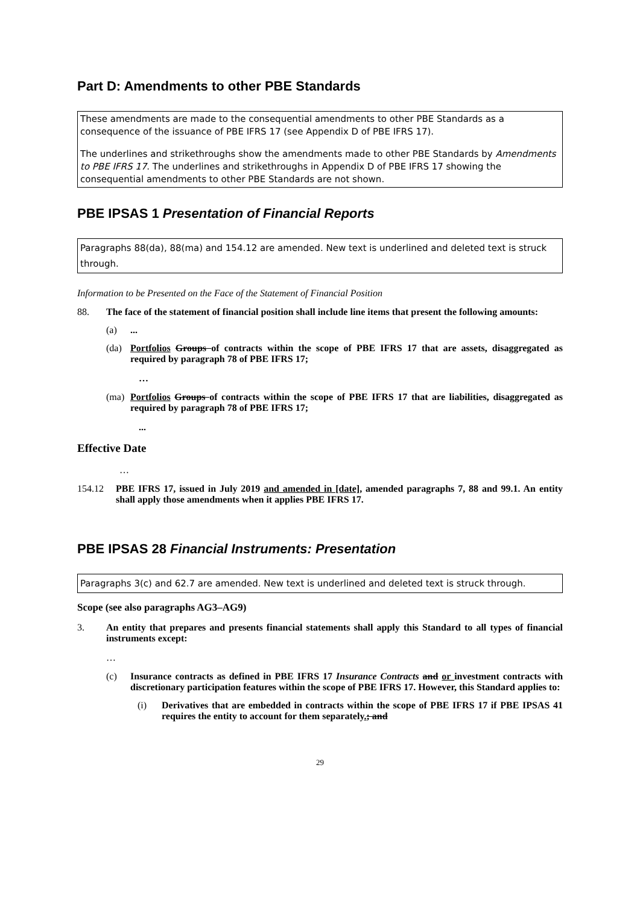Part D: Amendments to other PBE Standards
These amendments are made to the consequential amendments to other PBE Standards as a consequence of the issuance of PBE IFRS 17 (see Appendix D of PBE IFRS 17).
The underlines and strikethroughs show the amendments made to other PBE Standards by Amendments to PBE IFRS 17. The underlines and strikethroughs in Appendix D of PBE IFRS 17 showing the consequential amendments to other PBE Standards are not shown.
PBE IPSAS 1 Presentation of Financial Reports
Paragraphs 88(da), 88(ma) and 154.12 are amended. New text is underlined and deleted text is struck through.
Information to be Presented on the Face of the Statement of Financial Position
88. The face of the statement of financial position shall include line items that present the following amounts:
(a)...
(da) Portfolios Groups of contracts within the scope of PBE IFRS 17 that are assets, disaggregated as required by paragraph 78 of PBE IFRS 17;
…
(ma) Portfolios Groups of contracts within the scope of PBE IFRS 17 that are liabilities, disaggregated as required by paragraph 78 of PBE IFRS 17;
...
Effective Date
…
154.12 PBE IFRS 17, issued in July 2019 and amended in [date], amended paragraphs 7, 88 and 99.1. An entity shall apply those amendments when it applies PBE IFRS 17.
PBE IPSAS 28 Financial Instruments: Presentation
Paragraphs 3(c) and 62.7 are amended. New text is underlined and deleted text is struck through.
Scope (see also paragraphs AG3–AG9)
3. An entity that prepares and presents financial statements shall apply this Standard to all types of financial instruments except:
…
(c) Insurance contracts as defined in PBE IFRS 17 Insurance Contracts and or investment contracts with discretionary participation features within the scope of PBE IFRS 17. However, this Standard applies to:
(i) Derivatives that are embedded in contracts within the scope of PBE IFRS 17 if PBE IPSAS 41 requires the entity to account for them separately.; and
29